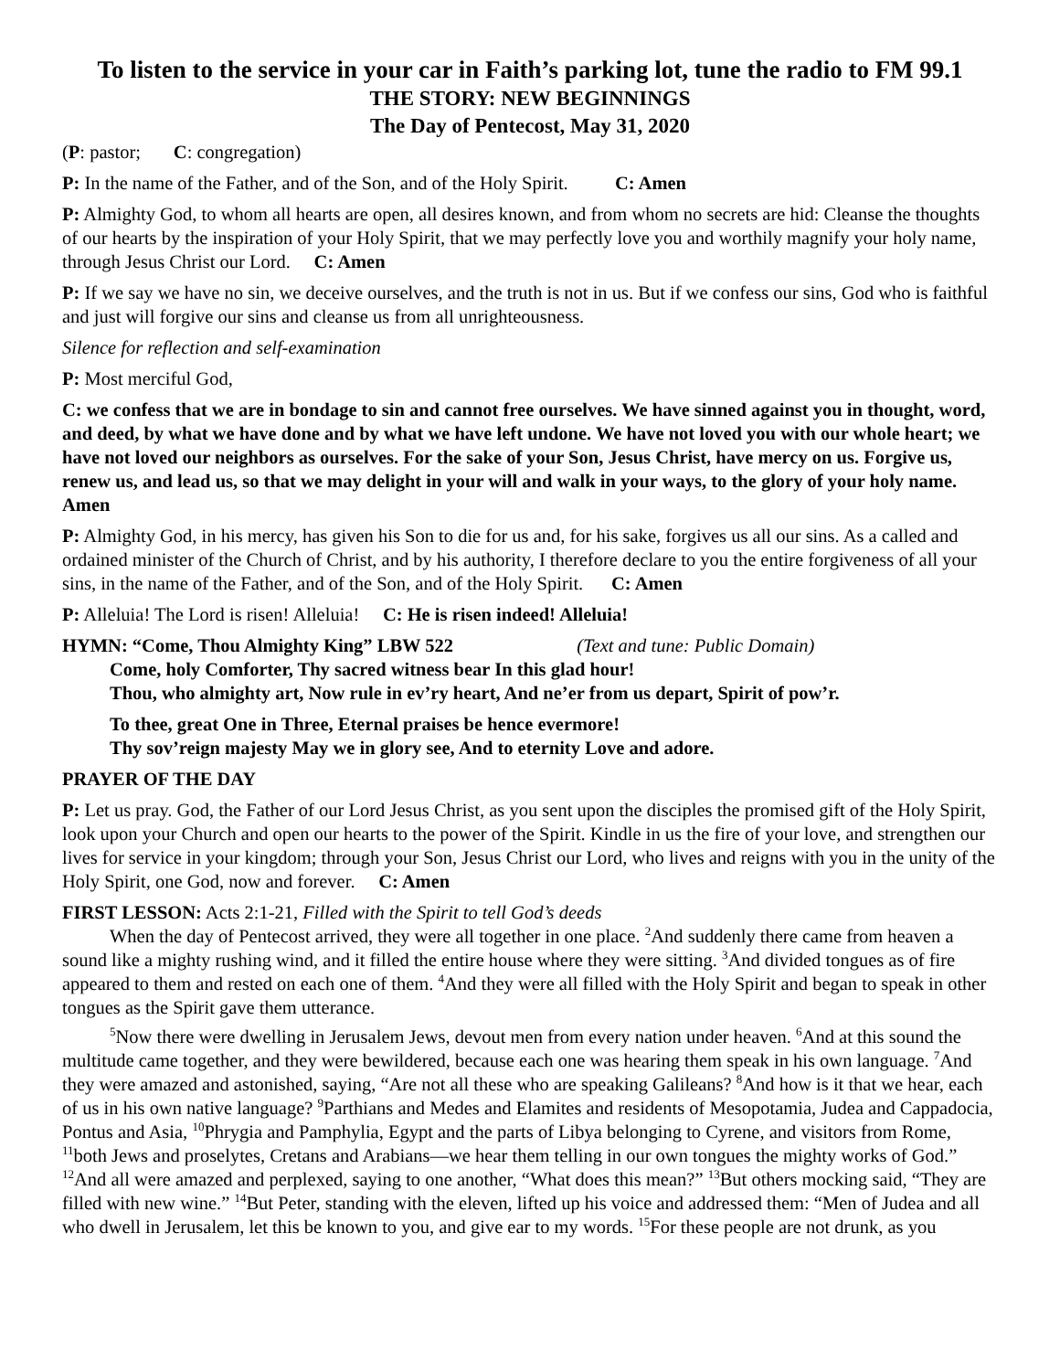To listen to the service in your car in Faith’s parking lot, tune the radio to FM 99.1
THE STORY: NEW BEGINNINGS
The Day of Pentecost, May 31, 2020
(P: pastor; C: congregation)
P: In the name of the Father, and of the Son, and of the Holy Spirit. C: Amen
P: Almighty God, to whom all hearts are open, all desires known, and from whom no secrets are hid: Cleanse the thoughts of our hearts by the inspiration of your Holy Spirit, that we may perfectly love you and worthily magnify your holy name, through Jesus Christ our Lord. C: Amen
P: If we say we have no sin, we deceive ourselves, and the truth is not in us. But if we confess our sins, God who is faithful and just will forgive our sins and cleanse us from all unrighteousness.
Silence for reflection and self-examination
P: Most merciful God,
C: we confess that we are in bondage to sin and cannot free ourselves. We have sinned against you in thought, word, and deed, by what we have done and by what we have left undone. We have not loved you with our whole heart; we have not loved our neighbors as ourselves. For the sake of your Son, Jesus Christ, have mercy on us. Forgive us, renew us, and lead us, so that we may delight in your will and walk in your ways, to the glory of your holy name. Amen
P: Almighty God, in his mercy, has given his Son to die for us and, for his sake, forgives us all our sins. As a called and ordained minister of the Church of Christ, and by his authority, I therefore declare to you the entire forgiveness of all your sins, in the name of the Father, and of the Son, and of the Holy Spirit. C: Amen
P: Alleluia! The Lord is risen! Alleluia! C: He is risen indeed! Alleluia!
HYMN: “Come, Thou Almighty King” LBW 522 (Text and tune: Public Domain)
Come, holy Comforter, Thy sacred witness bear In this glad hour!
Thou, who almighty art, Now rule in ev’ry heart, And ne’er from us depart, Spirit of pow’r.
To thee, great One in Three, Eternal praises be hence evermore!
Thy sov’reign majesty May we in glory see, And to eternity Love and adore.
PRAYER OF THE DAY
P: Let us pray. God, the Father of our Lord Jesus Christ, as you sent upon the disciples the promised gift of the Holy Spirit, look upon your Church and open our hearts to the power of the Spirit. Kindle in us the fire of your love, and strengthen our lives for service in your kingdom; through your Son, Jesus Christ our Lord, who lives and reigns with you in the unity of the Holy Spirit, one God, now and forever. C: Amen
FIRST LESSON: Acts 2:1-21, Filled with the Spirit to tell God’s deeds
When the day of Pentecost arrived, they were all together in one place. <sup>2</sup>And suddenly there came from heaven a sound like a mighty rushing wind, and it filled the entire house where they were sitting. <sup>3</sup>And divided tongues as of fire appeared to them and rested on each one of them. <sup>4</sup>And they were all filled with the Holy Spirit and began to speak in other tongues as the Spirit gave them utterance.
<sup>5</sup> Now there were dwelling in Jerusalem Jews, devout men from every nation under heaven. <sup>6</sup>And at this sound the multitude came together, and they were bewildered, because each one was hearing them speak in his own language. <sup>7</sup>And they were amazed and astonished, saying, “Are not all these who are speaking Galileans? <sup>8</sup>And how is it that we hear, each of us in his own native language? <sup>9</sup>Parthians and Medes and Elamites and residents of Mesopotamia, Judea and Cappadocia, Pontus and Asia, <sup>10</sup>Phrygia and Pamphylia, Egypt and the parts of Libya belonging to Cyrene, and visitors from Rome, <sup>11</sup>both Jews and proselytes, Cretans and Arabians—we hear them telling in our own tongues the mighty works of God.” <sup>12</sup>And all were amazed and perplexed, saying to one another, “What does this mean?” <sup>13</sup>But others mocking said, “They are filled with new wine.” <sup>14</sup>But Peter, standing with the eleven, lifted up his voice and addressed them: “Men of Judea and all who dwell in Jerusalem, let this be known to you, and give ear to my words. <sup>15</sup>For these people are not drunk, as you